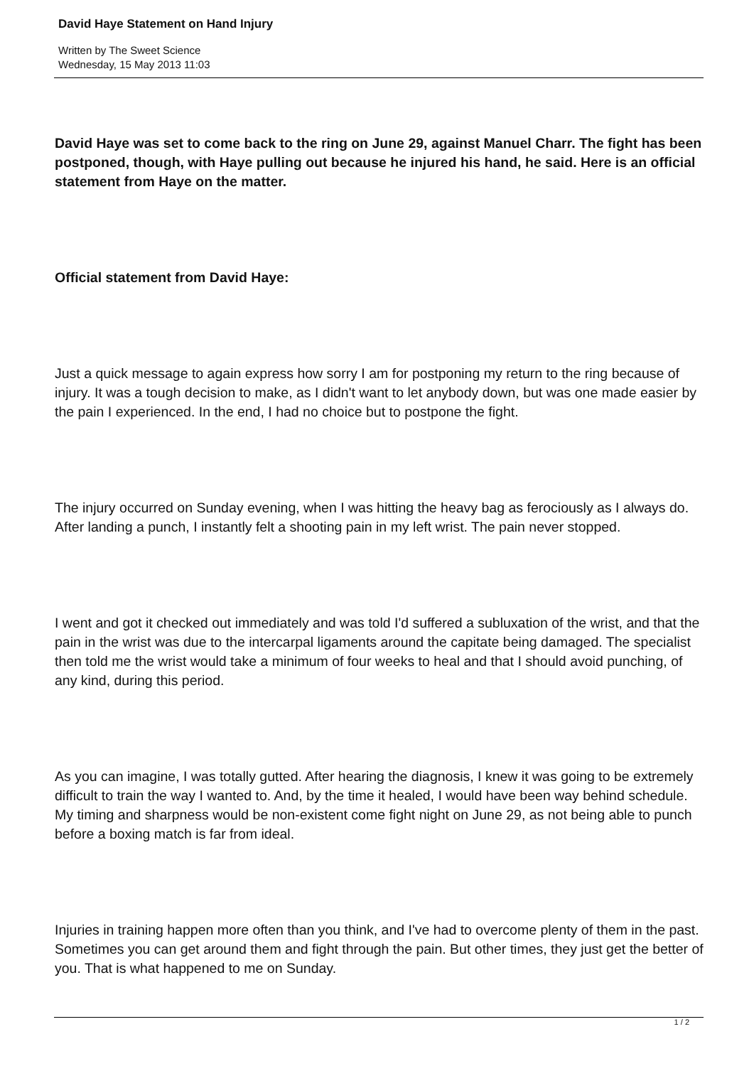David Haye Statement on Hand Injury
Written by The Sweet Science
Wednesday, 15 May 2013 11:03
David Haye was set to come back to the ring on June 29, against Manuel Charr. The fight has been postponed, though, with Haye pulling out because he injured his hand, he said. Here is an official statement from Haye on the matter.
Official statement from David Haye:
Just a quick message to again express how sorry I am for postponing my return to the ring because of injury. It was a tough decision to make, as I didn't want to let anybody down, but was one made easier by the pain I experienced. In the end, I had no choice but to postpone the fight.
The injury occurred on Sunday evening, when I was hitting the heavy bag as ferociously as I always do. After landing a punch, I instantly felt a shooting pain in my left wrist. The pain never stopped.
I went and got it checked out immediately and was told I'd suffered a subluxation of the wrist, and that the pain in the wrist was due to the intercarpal ligaments around the capitate being damaged. The specialist then told me the wrist would take a minimum of four weeks to heal and that I should avoid punching, of any kind, during this period.
As you can imagine, I was totally gutted. After hearing the diagnosis, I knew it was going to be extremely difficult to train the way I wanted to. And, by the time it healed, I would have been way behind schedule. My timing and sharpness would be non-existent come fight night on June 29, as not being able to punch before a boxing match is far from ideal.
Injuries in training happen more often than you think, and I've had to overcome plenty of them in the past. Sometimes you can get around them and fight through the pain. But other times, they just get the better of you. That is what happened to me on Sunday.
1 / 2